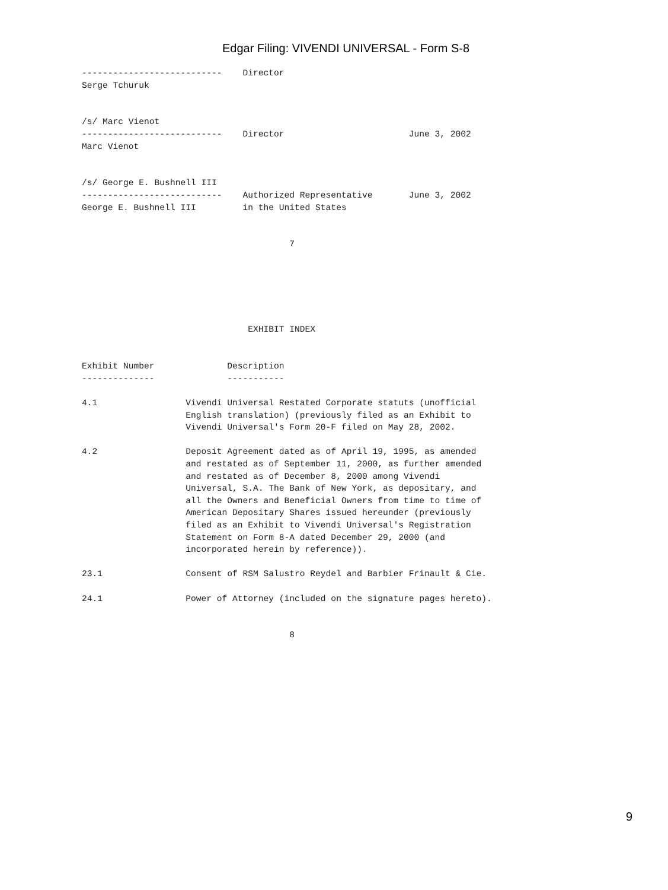Edgar Filing: VIVENDI UNIVERSAL - Form S-8
---------------------------    Director
Serge Tchuruk


/s/ Marc Vienot
---------------------------    Director                        June 3, 2002
Marc Vienot


/s/ George E. Bushnell III
---------------------------    Authorized Representative       June 3, 2002
George E. Bushnell III         in the United States


                                        7






                                EXHIBIT INDEX


Exhibit Number              Description
--------------              -----------

4.1                 Vivendi Universal Restated Corporate statuts (unofficial
                    English translation) (previously filed as an Exhibit to
                    Vivendi Universal's Form 20-F filed on May 28, 2002.

4.2                 Deposit Agreement dated as of April 19, 1995, as amended
                    and restated as of September 11, 2000, as further amended
                    and restated as of December 8, 2000 among Vivendi
                    Universal, S.A. The Bank of New York, as depositary, and
                    all the Owners and Beneficial Owners from time to time of
                    American Depositary Shares issued hereunder (previously
                    filed as an Exhibit to Vivendi Universal's Registration
                    Statement on Form 8-A dated December 29, 2000 (and
                    incorporated herein by reference)).

23.1                Consent of RSM Salustro Reydel and Barbier Frinault & Cie.

24.1                Power of Attorney (included on the signature pages hereto).


                                        8
9